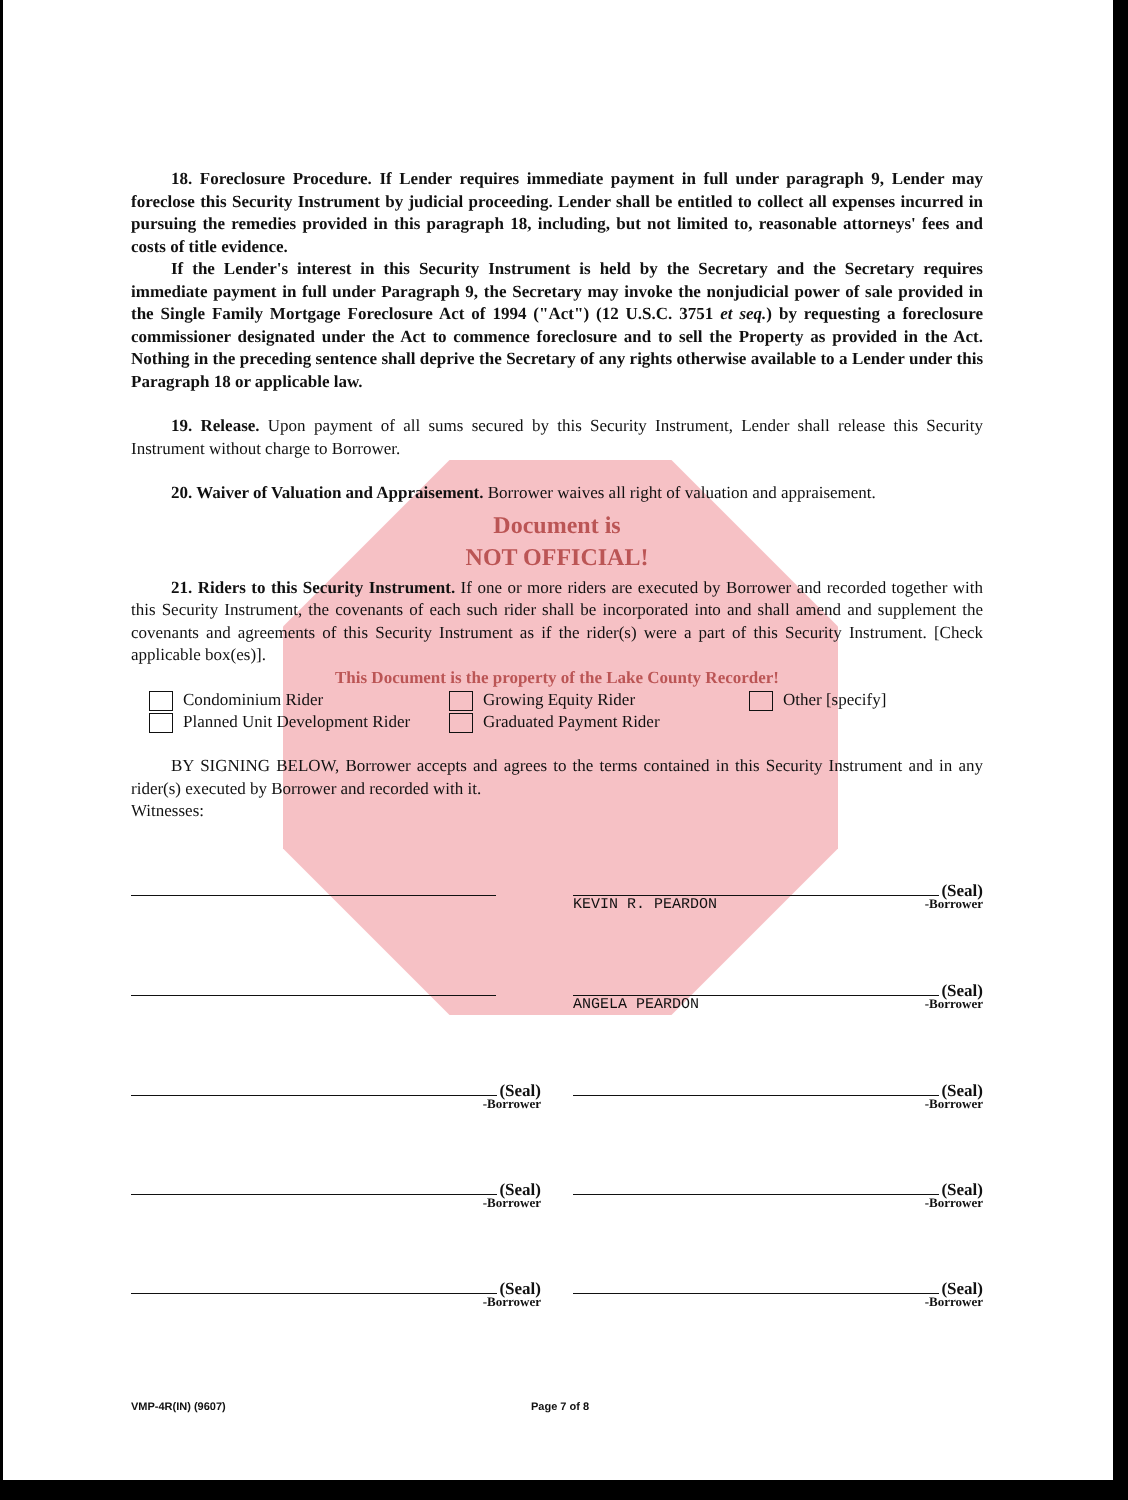18. Foreclosure Procedure. If Lender requires immediate payment in full under paragraph 9, Lender may foreclose this Security Instrument by judicial proceeding. Lender shall be entitled to collect all expenses incurred in pursuing the remedies provided in this paragraph 18, including, but not limited to, reasonable attorneys' fees and costs of title evidence.
If the Lender's interest in this Security Instrument is held by the Secretary and the Secretary requires immediate payment in full under Paragraph 9, the Secretary may invoke the nonjudicial power of sale provided in the Single Family Mortgage Foreclosure Act of 1994 ("Act") (12 U.S.C. 3751 et seq.) by requesting a foreclosure commissioner designated under the Act to commence foreclosure and to sell the Property as provided in the Act. Nothing in the preceding sentence shall deprive the Secretary of any rights otherwise available to a Lender under this Paragraph 18 or applicable law.
19. Release. Upon payment of all sums secured by this Security Instrument, Lender shall release this Security Instrument without charge to Borrower.
20. Waiver of Valuation and Appraisement. Borrower waives all right of valuation and appraisement.
Document is
NOT OFFICIAL!
21. Riders to this Security Instrument. If one or more riders are executed by Borrower and recorded together with this Security Instrument, the covenants of each such rider shall be incorporated into and shall amend and supplement the covenants and agreements of this Security Instrument as if the rider(s) were a part of this Security Instrument. [Check applicable box(es)].
This Document is the property of the Lake County Recorder!
Condominium Rider
Growing Equity Rider
Other [specify]
Planned Unit Development Rider
Graduated Payment Rider
BY SIGNING BELOW, Borrower accepts and agrees to the terms contained in this Security Instrument and in any rider(s) executed by Borrower and recorded with it.
Witnesses:
(Seal)
KEVIN R. PEARDON -Borrower
(Seal)
ANGELA PEARDON -Borrower
(Seal)
-Borrower
(Seal)
-Borrower
(Seal)
-Borrower
(Seal)
-Borrower
(Seal)
-Borrower
(Seal)
-Borrower
VMP-4R(IN) (9607) Page 7 of 8